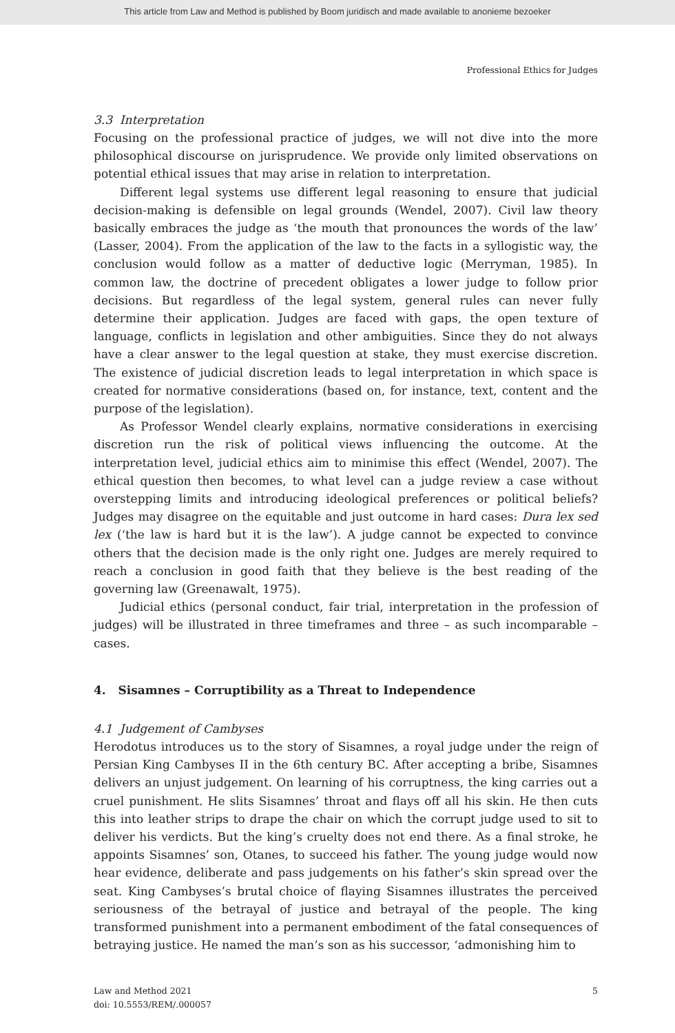This article from Law and Method is published by Boom juridisch and made available to anonieme bezoeker
Professional Ethics for Judges
3.3 Interpretation
Focusing on the professional practice of judges, we will not dive into the more philosophical discourse on jurisprudence. We provide only limited observations on potential ethical issues that may arise in relation to interpretation.
Different legal systems use different legal reasoning to ensure that judicial decision-making is defensible on legal grounds (Wendel, 2007). Civil law theory basically embraces the judge as ‘the mouth that pronounces the words of the law’ (Lasser, 2004). From the application of the law to the facts in a syllogistic way, the conclusion would follow as a matter of deductive logic (Merryman, 1985). In common law, the doctrine of precedent obligates a lower judge to follow prior decisions. But regardless of the legal system, general rules can never fully determine their application. Judges are faced with gaps, the open texture of language, conflicts in legislation and other ambiguities. Since they do not always have a clear answer to the legal question at stake, they must exercise discretion. The existence of judicial discretion leads to legal interpretation in which space is created for normative considerations (based on, for instance, text, content and the purpose of the legislation).
As Professor Wendel clearly explains, normative considerations in exercising discretion run the risk of political views influencing the outcome. At the interpretation level, judicial ethics aim to minimise this effect (Wendel, 2007). The ethical question then becomes, to what level can a judge review a case without overstepping limits and introducing ideological preferences or political beliefs? Judges may disagree on the equitable and just outcome in hard cases: Dura lex sed lex (‘the law is hard but it is the law’). A judge cannot be expected to convince others that the decision made is the only right one. Judges are merely required to reach a conclusion in good faith that they believe is the best reading of the governing law (Greenawalt, 1975).
Judicial ethics (personal conduct, fair trial, interpretation in the profession of judges) will be illustrated in three timeframes and three – as such incomparable – cases.
4. Sisamnes – Corruptibility as a Threat to Independence
4.1 Judgement of Cambyses
Herodotus introduces us to the story of Sisamnes, a royal judge under the reign of Persian King Cambyses II in the 6th century BC. After accepting a bribe, Sisamnes delivers an unjust judgement. On learning of his corruptness, the king carries out a cruel punishment. He slits Sisamnes’ throat and flays off all his skin. He then cuts this into leather strips to drape the chair on which the corrupt judge used to sit to deliver his verdicts. But the king’s cruelty does not end there. As a final stroke, he appoints Sisamnes’ son, Otanes, to succeed his father. The young judge would now hear evidence, deliberate and pass judgements on his father’s skin spread over the seat. King Cambyses’s brutal choice of flaying Sisamnes illustrates the perceived seriousness of the betrayal of justice and betrayal of the people. The king transformed punishment into a permanent embodiment of the fatal consequences of betraying justice. He named the man’s son as his successor, ‘admonishing him to
Law and Method 2021
doi: 10.5553/REM/.000057
5